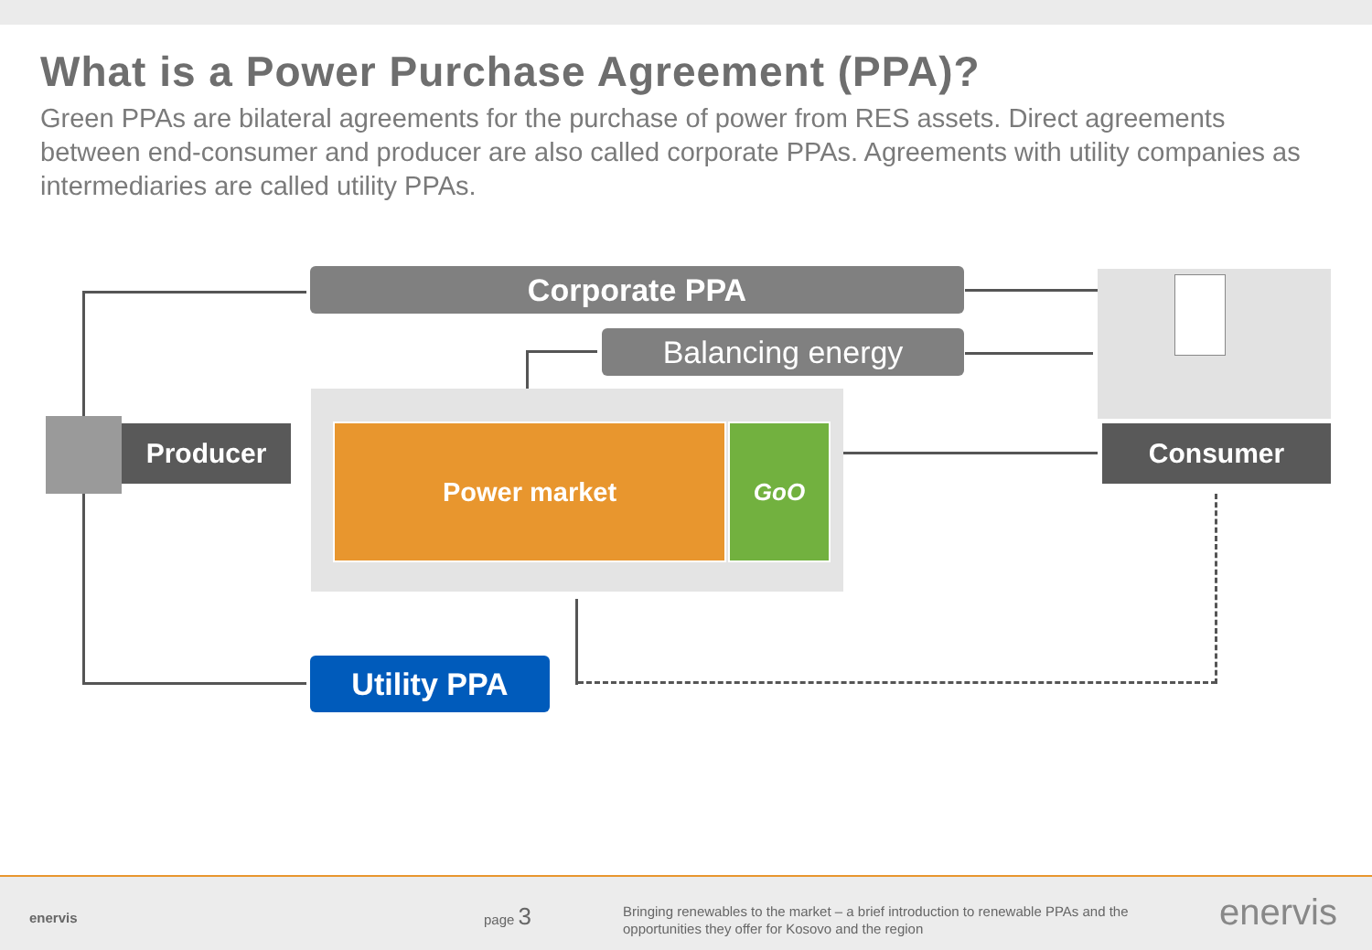What is a Power Purchase Agreement (PPA)?
Green PPAs are bilateral agreements for the purchase of power from RES assets. Direct agreements between end-consumer and producer are also called corporate PPAs. Agreements with utility companies as intermediaries are called utility PPAs.
Corporate PPA
Balancing energy
Producer Power market GoO
Utility PPA
Consumer
enervis page 3 Bringing renewables to the market – a brief introduction to renewable PPAs and the opportunities they offer for Kosovo and the region enervis